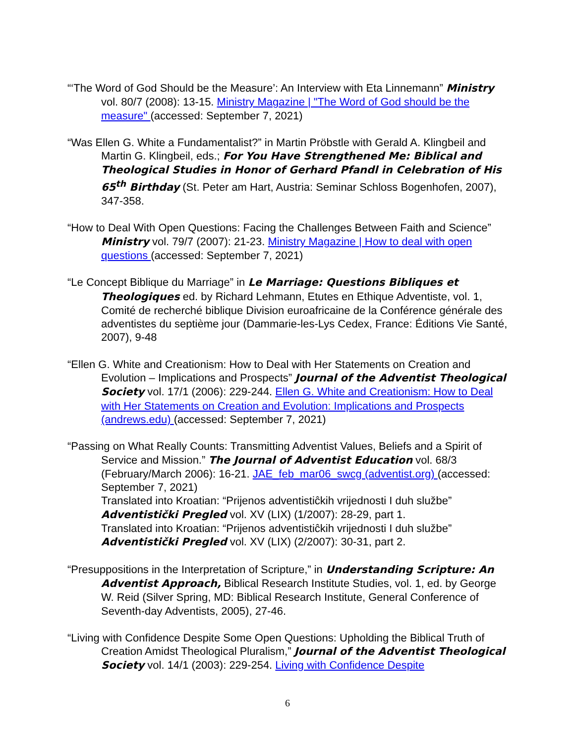“‘The Word of God Should be the Measure’: An Interview with Eta Linnemann” Ministry vol. 80/7 (2008): 13-15. Ministry Magazine | "The Word of God should be the measure" (accessed: September 7, 2021)
“Was Ellen G. White a Fundamentalist?” in Martin Pröbstle with Gerald A. Klingbeil and Martin G. Klingbeil, eds.; For You Have Strengthened Me: Biblical and Theological Studies in Honor of Gerhard Pfandl in Celebration of His 65<sup>th</sup> Birthday (St. Peter am Hart, Austria: Seminar Schloss Bogenhofen, 2007), 347-358.
“How to Deal With Open Questions: Facing the Challenges Between Faith and Science” Ministry vol. 79/7 (2007): 21-23. Ministry Magazine | How to deal with open questions (accessed: September 7, 2021)
“Le Concept Biblique du Marriage” in Le Marriage: Questions Bibliques et Theologiques ed. by Richard Lehmann, Etutes en Ethique Adventiste, vol. 1, Comité de recherché biblique Division euroafricaine de la Conférence générale des adventistes du septième jour (Dammarie-les-Lys Cedex, France: Éditions Vie Santé, 2007), 9-48
“Ellen G. White and Creationism: How to Deal with Her Statements on Creation and Evolution – Implications and Prospects” Journal of the Adventist Theological Society vol. 17/1 (2006): 229-244. Ellen G. White and Creationism: How to Deal with Her Statements on Creation and Evolution: Implications and Prospects (andrews.edu) (accessed: September 7, 2021)
“Passing on What Really Counts: Transmitting Adventist Values, Beliefs and a Spirit of Service and Mission.” The Journal of Adventist Education vol. 68/3 (February/March 2006): 16-21. JAE_feb_mar06_swcg (adventist.org) (accessed: September 7, 2021)
Translated into Kroatian: “Prijenos adventistiĉkih vrijednosti I duh službe” Adventistički Pregled vol. XV (LIX) (1/2007): 28-29, part 1.
Translated into Kroatian: “Prijenos adventistiĉkih vrijednosti I duh službe” Adventistički Pregled vol. XV (LIX) (2/2007): 30-31, part 2.
“Presuppositions in the Interpretation of Scripture,” in Understanding Scripture: An Adventist Approach, Biblical Research Institute Studies, vol. 1, ed. by George W. Reid (Silver Spring, MD: Biblical Research Institute, General Conference of Seventh-day Adventists, 2005), 27-46.
“Living with Confidence Despite Some Open Questions: Upholding the Biblical Truth of Creation Amidst Theological Pluralism,” Journal of the Adventist Theological Society vol. 14/1 (2003): 229-254. Living with Confidence Despite
6